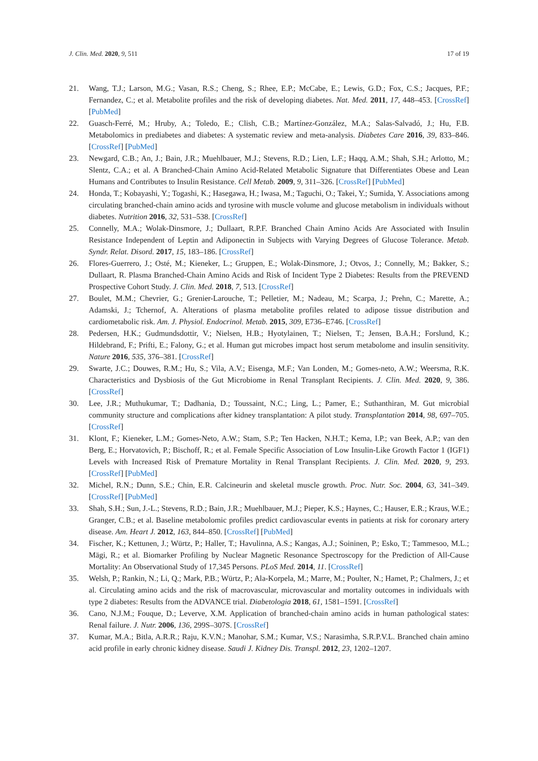J. Clin. Med. 2020, 9, 511 17 of 19
21. Wang, T.J.; Larson, M.G.; Vasan, R.S.; Cheng, S.; Rhee, E.P.; McCabe, E.; Lewis, G.D.; Fox, C.S.; Jacques, P.F.; Fernandez, C.; et al. Metabolite profiles and the risk of developing diabetes. Nat. Med. 2011, 17, 448–453. [CrossRef] [PubMed]
22. Guasch-Ferré, M.; Hruby, A.; Toledo, E.; Clish, C.B.; Martínez-González, M.A.; Salas-Salvadó, J.; Hu, F.B. Metabolomics in prediabetes and diabetes: A systematic review and meta-analysis. Diabetes Care 2016, 39, 833–846. [CrossRef] [PubMed]
23. Newgard, C.B.; An, J.; Bain, J.R.; Muehlbauer, M.J.; Stevens, R.D.; Lien, L.F.; Haqq, A.M.; Shah, S.H.; Arlotto, M.; Slentz, C.A.; et al. A Branched-Chain Amino Acid-Related Metabolic Signature that Differentiates Obese and Lean Humans and Contributes to Insulin Resistance. Cell Metab. 2009, 9, 311–326. [CrossRef] [PubMed]
24. Honda, T.; Kobayashi, Y.; Togashi, K.; Hasegawa, H.; Iwasa, M.; Taguchi, O.; Takei, Y.; Sumida, Y. Associations among circulating branched-chain amino acids and tyrosine with muscle volume and glucose metabolism in individuals without diabetes. Nutrition 2016, 32, 531–538. [CrossRef]
25. Connelly, M.A.; Wolak-Dinsmore, J.; Dullaart, R.P.F. Branched Chain Amino Acids Are Associated with Insulin Resistance Independent of Leptin and Adiponectin in Subjects with Varying Degrees of Glucose Tolerance. Metab. Syndr. Relat. Disord. 2017, 15, 183–186. [CrossRef]
26. Flores-Guerrero, J.; Osté, M.; Kieneker, L.; Gruppen, E.; Wolak-Dinsmore, J.; Otvos, J.; Connelly, M.; Bakker, S.; Dullaart, R. Plasma Branched-Chain Amino Acids and Risk of Incident Type 2 Diabetes: Results from the PREVEND Prospective Cohort Study. J. Clin. Med. 2018, 7, 513. [CrossRef]
27. Boulet, M.M.; Chevrier, G.; Grenier-Larouche, T.; Pelletier, M.; Nadeau, M.; Scarpa, J.; Prehn, C.; Marette, A.; Adamski, J.; Tchernof, A. Alterations of plasma metabolite profiles related to adipose tissue distribution and cardiometabolic risk. Am. J. Physiol. Endocrinol. Metab. 2015, 309, E736–E746. [CrossRef]
28. Pedersen, H.K.; Gudmundsdottir, V.; Nielsen, H.B.; Hyotylainen, T.; Nielsen, T.; Jensen, B.A.H.; Forslund, K.; Hildebrand, F.; Prifti, E.; Falony, G.; et al. Human gut microbes impact host serum metabolome and insulin sensitivity. Nature 2016, 535, 376–381. [CrossRef]
29. Swarte, J.C.; Douwes, R.M.; Hu, S.; Vila, A.V.; Eisenga, M.F.; Van Londen, M.; Gomes-neto, A.W.; Weersma, R.K. Characteristics and Dysbiosis of the Gut Microbiome in Renal Transplant Recipients. J. Clin. Med. 2020, 9, 386. [CrossRef]
30. Lee, J.R.; Muthukumar, T.; Dadhania, D.; Toussaint, N.C.; Ling, L.; Pamer, E.; Suthanthiran, M. Gut microbial community structure and complications after kidney transplantation: A pilot study. Transplantation 2014, 98, 697–705. [CrossRef]
31. Klont, F.; Kieneker, L.M.; Gomes-Neto, A.W.; Stam, S.P.; Ten Hacken, N.H.T.; Kema, I.P.; van Beek, A.P.; van den Berg, E.; Horvatovich, P.; Bischoff, R.; et al. Female Specific Association of Low Insulin-Like Growth Factor 1 (IGF1) Levels with Increased Risk of Premature Mortality in Renal Transplant Recipients. J. Clin. Med. 2020, 9, 293. [CrossRef] [PubMed]
32. Michel, R.N.; Dunn, S.E.; Chin, E.R. Calcineurin and skeletal muscle growth. Proc. Nutr. Soc. 2004, 63, 341–349. [CrossRef] [PubMed]
33. Shah, S.H.; Sun, J.-L.; Stevens, R.D.; Bain, J.R.; Muehlbauer, M.J.; Pieper, K.S.; Haynes, C.; Hauser, E.R.; Kraus, W.E.; Granger, C.B.; et al. Baseline metabolomic profiles predict cardiovascular events in patients at risk for coronary artery disease. Am. Heart J. 2012, 163, 844–850. [CrossRef] [PubMed]
34. Fischer, K.; Kettunen, J.; Würtz, P.; Haller, T.; Havulinna, A.S.; Kangas, A.J.; Soininen, P.; Esko, T.; Tammesoo, M.L.; Mägi, R.; et al. Biomarker Profiling by Nuclear Magnetic Resonance Spectroscopy for the Prediction of All-Cause Mortality: An Observational Study of 17,345 Persons. PLoS Med. 2014, 11. [CrossRef]
35. Welsh, P.; Rankin, N.; Li, Q.; Mark, P.B.; Würtz, P.; Ala-Korpela, M.; Marre, M.; Poulter, N.; Hamet, P.; Chalmers, J.; et al. Circulating amino acids and the risk of macrovascular, microvascular and mortality outcomes in individuals with type 2 diabetes: Results from the ADVANCE trial. Diabetologia 2018, 61, 1581–1591. [CrossRef]
36. Cano, N.J.M.; Fouque, D.; Leverve, X.M. Application of branched-chain amino acids in human pathological states: Renal failure. J. Nutr. 2006, 136, 299S–307S. [CrossRef]
37. Kumar, M.A.; Bitla, A.R.R.; Raju, K.V.N.; Manohar, S.M.; Kumar, V.S.; Narasimha, S.R.P.V.L. Branched chain amino acid profile in early chronic kidney disease. Saudi J. Kidney Dis. Transpl. 2012, 23, 1202–1207.